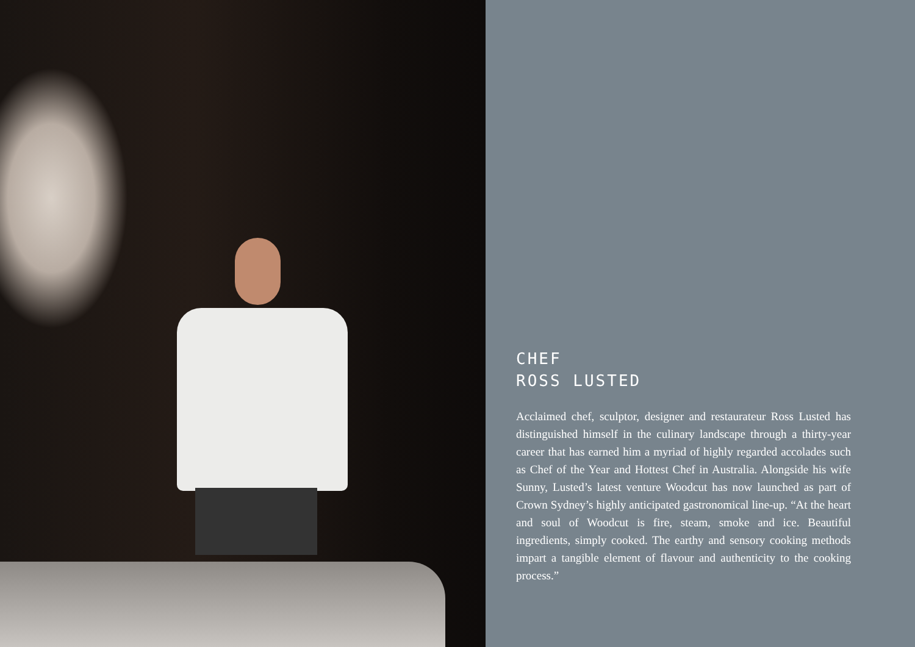CHEF
ROSS LUSTED
Acclaimed chef, sculptor, designer and restaurateur Ross Lusted has distinguished himself in the culinary landscape through a thirty-year career that has earned him a myriad of highly regarded accolades such as Chef of the Year and Hottest Chef in Australia. Alongside his wife Sunny, Lusted’s latest venture Woodcut has now launched as part of Crown Sydney’s highly anticipated gastronomical line-up. “At the heart and soul of Woodcut is fire, steam, smoke and ice. Beautiful ingredients, simply cooked. The earthy and sensory cooking methods impart a tangible element of flavour and authenticity to the cooking process.”